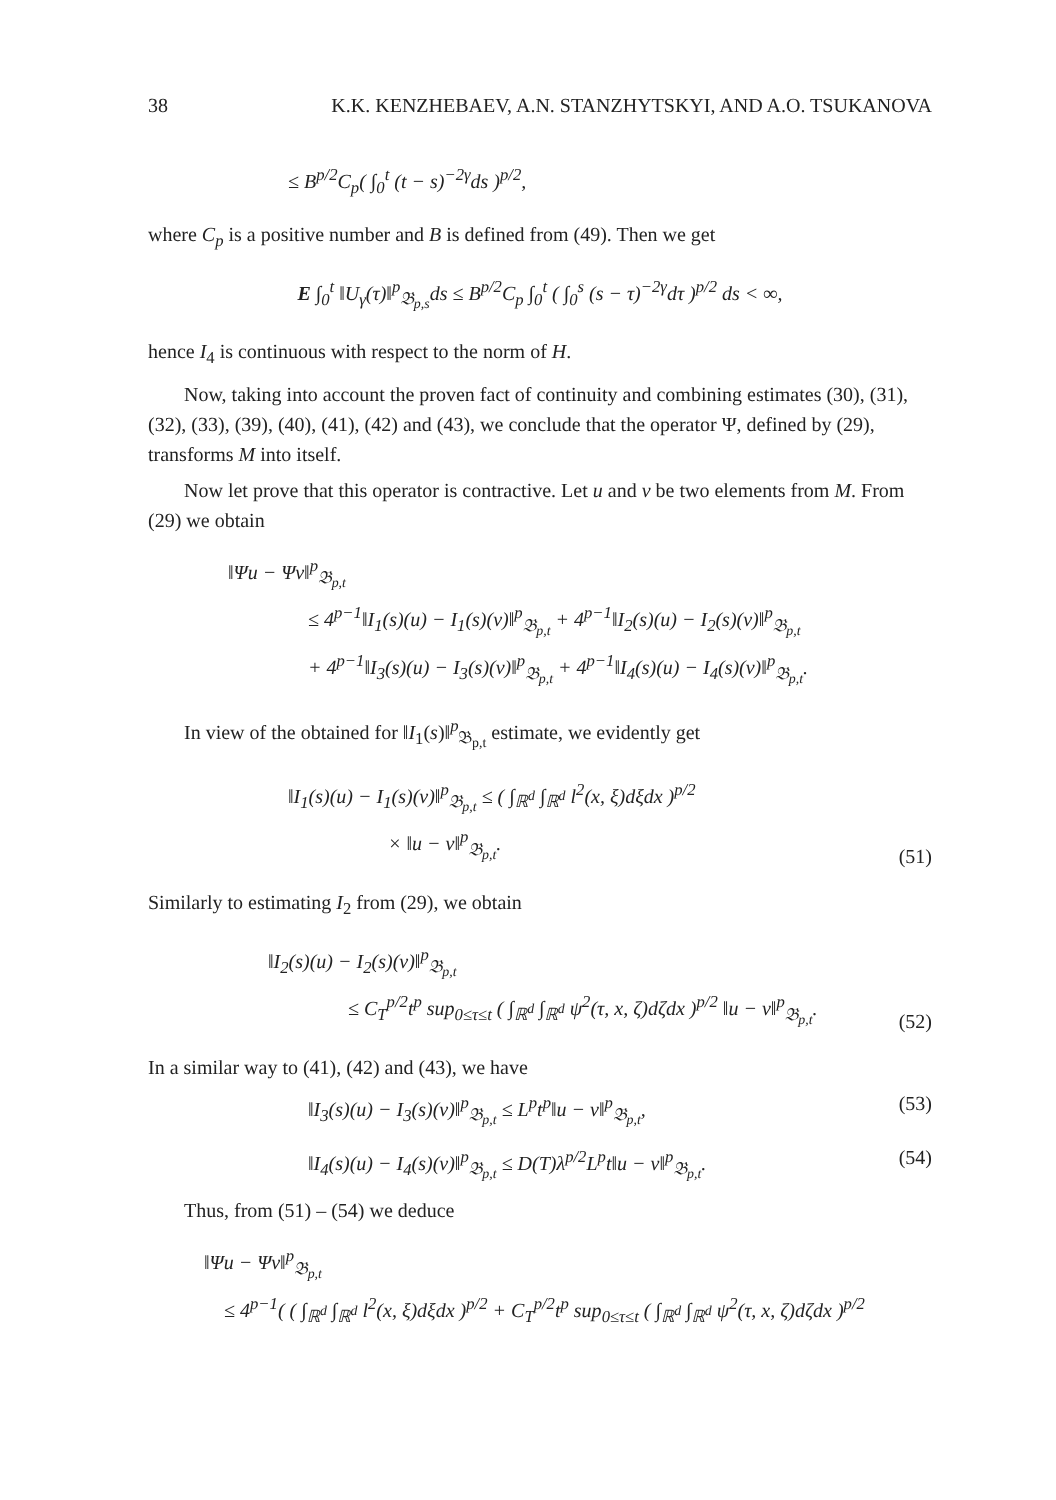38 K.K. KENZHEBAEV, A.N. STANZHYTSKYI, AND A.O. TSUKANOVA
≤ B<sup>p/2</sup>C<sub>p</sub>( ∫<sub>0</sub><sup>t</sup> (t − s)<sup>−2γ</sup>ds )<sup>p/2</sup>,
where C<sub>p</sub> is a positive number and B is defined from (49). Then we get
E ∫<sub>0</sub><sup>t</sup> ‖U<sub>γ</sub>(τ)‖<sup>p</sup><sub>𝔅<sub>p,s</sub></sub>ds ≤ B<sup>p/2</sup>C<sub>p</sub> ∫<sub>0</sub><sup>t</sup> ( ∫<sub>0</sub><sup>s</sup> (s − τ)<sup>−2γ</sup>dτ )<sup>p/2</sup> ds < ∞,
hence I<sub>4</sub> is continuous with respect to the norm of H.
Now, taking into account the proven fact of continuity and combining estimates (30), (31), (32), (33), (39), (40), (41), (42) and (43), we conclude that the operator Ψ, defined by (29), transforms M into itself.
Now let prove that this operator is contractive. Let u and v be two elements from M. From (29) we obtain
‖Ψu − Ψv‖<sup>p</sup><sub>𝔅<sub>p,t</sub></sub>
≤ 4<sup>p−1</sup>‖I<sub>1</sub>(s)(u) − I<sub>1</sub>(s)(v)‖<sup>p</sup><sub>𝔅<sub>p,t</sub></sub> + 4<sup>p−1</sup>‖I<sub>2</sub>(s)(u) − I<sub>2</sub>(s)(v)‖<sup>p</sup><sub>𝔅<sub>p,t</sub></sub>
+ 4<sup>p−1</sup>‖I<sub>3</sub>(s)(u) − I<sub>3</sub>(s)(v)‖<sup>p</sup><sub>𝔅<sub>p,t</sub></sub> + 4<sup>p−1</sup>‖I<sub>4</sub>(s)(u) − I<sub>4</sub>(s)(v)‖<sup>p</sup><sub>𝔅<sub>p,t</sub></sub>.
In view of the obtained for ‖I<sub>1</sub>(s)‖<sup>p</sup><sub>𝔅<sub>p,t</sub></sub> estimate, we evidently get
‖I<sub>1</sub>(s)(u) − I<sub>1</sub>(s)(v)‖<sup>p</sup><sub>𝔅<sub>p,t</sub></sub> ≤ ( ∫<sub>ℝ<sup>d</sup></sub> ∫<sub>ℝ<sup>d</sup></sub> l<sup>2</sup>(x, ξ)dξdx )<sup>p/2</sup>
× ‖u − v‖<sup>p</sup><sub>𝔅<sub>p,t</sub></sub>.
(51)
Similarly to estimating I<sub>2</sub> from (29), we obtain
‖I<sub>2</sub>(s)(u) − I<sub>2</sub>(s)(v)‖<sup>p</sup><sub>𝔅<sub>p,t</sub></sub>
≤ C<sub>T</sub><sup>p/2</sup>t<sup>p</sup> sup<sub>0≤τ≤t</sub> ( ∫<sub>ℝ<sup>d</sup></sub> ∫<sub>ℝ<sup>d</sup></sub> ψ<sup>2</sup>(τ, x, ζ)dζdx )<sup>p/2</sup> ‖u − v‖<sup>p</sup><sub>𝔅<sub>p,t</sub></sub>.
(52)
In a similar way to (41), (42) and (43), we have
‖I<sub>3</sub>(s)(u) − I<sub>3</sub>(s)(v)‖<sup>p</sup><sub>𝔅<sub>p,t</sub></sub> ≤ L<sup>p</sup>t<sup>p</sup>‖u − v‖<sup>p</sup><sub>𝔅<sub>p,t</sub></sub>,
(53)
‖I<sub>4</sub>(s)(u) − I<sub>4</sub>(s)(v)‖<sup>p</sup><sub>𝔅<sub>p,t</sub></sub> ≤ D(T)λ<sup>p/2</sup>L<sup>p</sup>t‖u − v‖<sup>p</sup><sub>𝔅<sub>p,t</sub></sub>.
(54)
Thus, from (51) – (54) we deduce
‖Ψu − Ψv‖<sup>p</sup><sub>𝔅<sub>p,t</sub></sub>
≤ 4<sup>p−1</sup>( ( ∫<sub>ℝ<sup>d</sup></sub> ∫<sub>ℝ<sup>d</sup></sub> l<sup>2</sup>(x, ξ)dξdx )<sup>p/2</sup> + C<sub>T</sub><sup>p/2</sup>t<sup>p</sup> sup<sub>0≤τ≤t</sub> ( ∫<sub>ℝ<sup>d</sup></sub> ∫<sub>ℝ<sup>d</sup></sub> ψ<sup>2</sup>(τ, x, ζ)dζdx )<sup>p/2</sup>